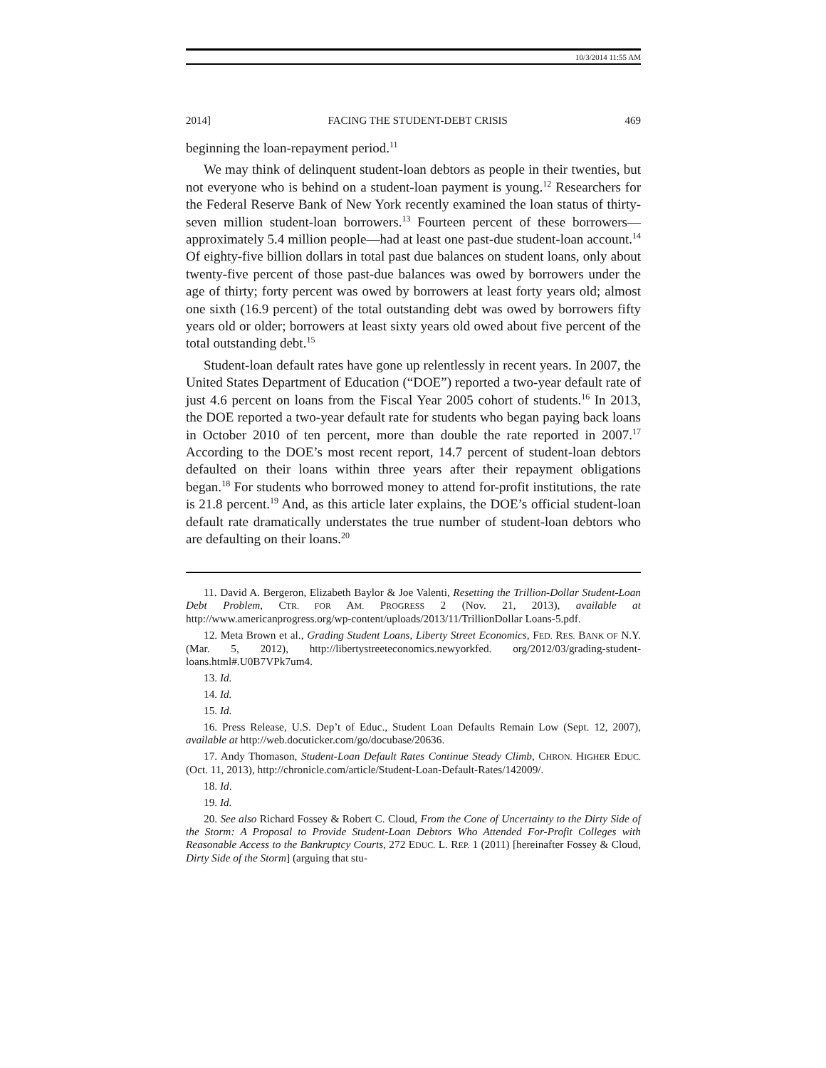10/3/2014 11:55 AM
2014] FACING THE STUDENT-DEBT CRISIS 469
beginning the loan-repayment period.<sup>11</sup>
We may think of delinquent student-loan debtors as people in their twenties, but not everyone who is behind on a student-loan payment is young.<sup>12</sup> Researchers for the Federal Reserve Bank of New York recently examined the loan status of thirty-seven million student-loan borrowers.<sup>13</sup> Fourteen percent of these borrowers—approximately 5.4 million people—had at least one past-due student-loan account.<sup>14</sup> Of eighty-five billion dollars in total past due balances on student loans, only about twenty-five percent of those past-due balances was owed by borrowers under the age of thirty; forty percent was owed by borrowers at least forty years old; almost one sixth (16.9 percent) of the total outstanding debt was owed by borrowers fifty years old or older; borrowers at least sixty years old owed about five percent of the total outstanding debt.<sup>15</sup>
Student-loan default rates have gone up relentlessly in recent years. In 2007, the United States Department of Education (“DOE”) reported a two-year default rate of just 4.6 percent on loans from the Fiscal Year 2005 cohort of students.<sup>16</sup> In 2013, the DOE reported a two-year default rate for students who began paying back loans in October 2010 of ten percent, more than double the rate reported in 2007.<sup>17</sup> According to the DOE’s most recent report, 14.7 percent of student-loan debtors defaulted on their loans within three years after their repayment obligations began.<sup>18</sup> For students who borrowed money to attend for-profit institutions, the rate is 21.8 percent.<sup>19</sup> And, as this article later explains, the DOE’s official student-loan default rate dramatically understates the true number of student-loan debtors who are defaulting on their loans.<sup>20</sup>
11. David A. Bergeron, Elizabeth Baylor & Joe Valenti, Resetting the Trillion-Dollar Student-Loan Debt Problem, CTR. FOR AM. PROGRESS 2 (Nov. 21, 2013), available at http://www.americanprogress.org/wp-content/uploads/2013/11/TrillionDollar Loans-5.pdf.
12. Meta Brown et al., Grading Student Loans, Liberty Street Economics, FED. RES. BANK OF N.Y. (Mar. 5, 2012), http://libertystreeteconomics.newyorkfed. org/2012/03/grading-student-loans.html#.U0B7VPk7um4.
13. Id.
14. Id.
15. Id.
16. Press Release, U.S. Dep’t of Educ., Student Loan Defaults Remain Low (Sept. 12, 2007), available at http://web.docuticker.com/go/docubase/20636.
17. Andy Thomason, Student-Loan Default Rates Continue Steady Climb, CHRON. HIGHER EDUC. (Oct. 11, 2013), http://chronicle.com/article/Student-Loan-Default-Rates/142009/.
18. Id.
19. Id.
20. See also Richard Fossey & Robert C. Cloud, From the Cone of Uncertainty to the Dirty Side of the Storm: A Proposal to Provide Student-Loan Debtors Who Attended For-Profit Colleges with Reasonable Access to the Bankruptcy Courts, 272 EDUC. L. REP. 1 (2011) [hereinafter Fossey & Cloud, Dirty Side of the Storm] (arguing that stu-